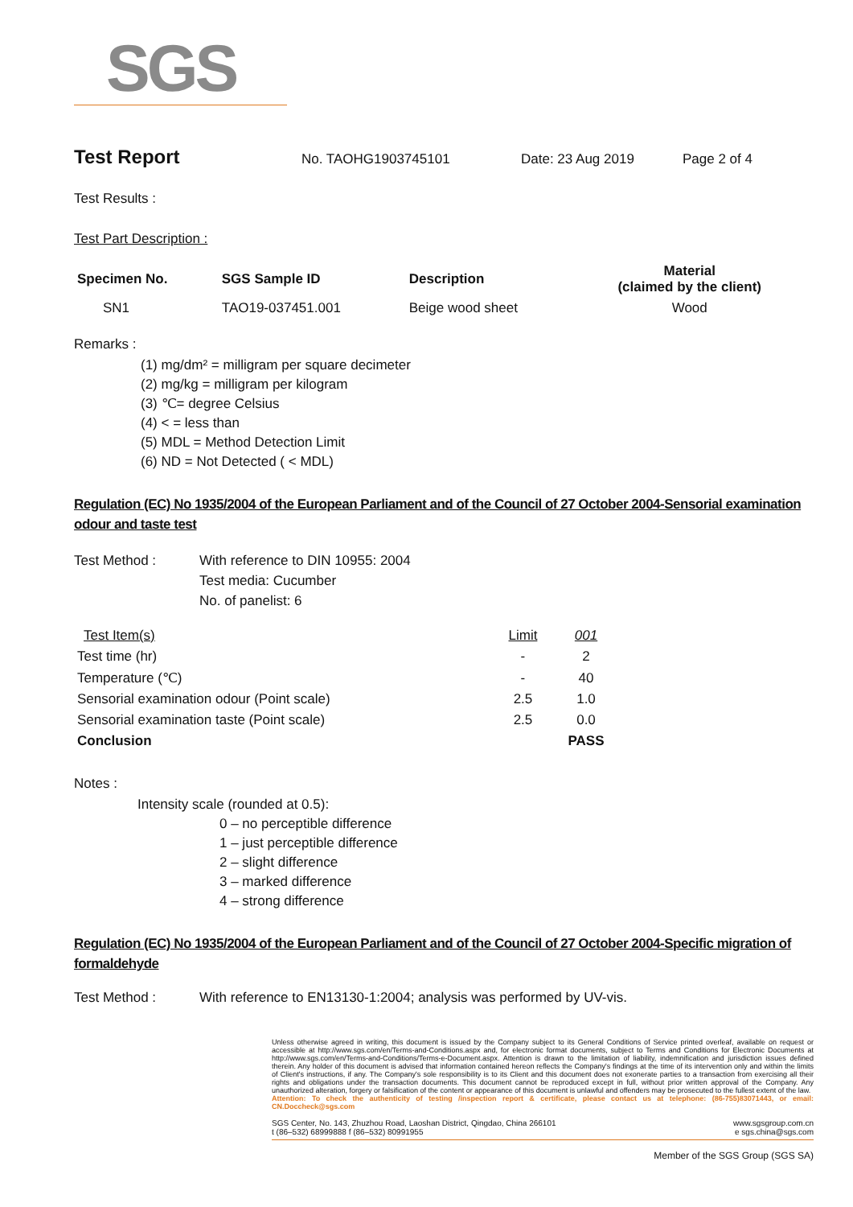SGS
Test Report
No. TAOHG1903745101 Date: 23 Aug 2019 Page 2 of 4
Test Results :
Test Part Description :
| Specimen No. | SGS Sample ID | Description | Material (claimed by the client) |
| --- | --- | --- | --- |
| SN1 | TAO19-037451.001 | Beige wood sheet | Wood |
Remarks :
(1) mg/dm² = milligram per square decimeter
(2) mg/kg = milligram per kilogram
(3) ℃= degree Celsius
(4) < = less than
(5) MDL = Method Detection Limit
(6) ND = Not Detected ( < MDL)
Regulation (EC) No 1935/2004 of the European Parliament and of the Council of 27 October 2004-Sensorial examination odour and taste test
Test Method : With reference to DIN 10955: 2004
Test media: Cucumber
No. of panelist: 6
| Test Item(s) | Limit | 001 |
| Test time (hr) | - | 2 |
| Temperature (℃) | - | 40 |
| Sensorial examination odour (Point scale) | 2.5 | 1.0 |
| Sensorial examination taste (Point scale) | 2.5 | 0.0 |
| Conclusion | | PASS |
Notes :
Intensity scale (rounded at 0.5):
0 – no perceptible difference
1 – just perceptible difference
2 – slight difference
3 – marked difference
4 – strong difference
Regulation (EC) No 1935/2004 of the European Parliament and of the Council of 27 October 2004-Specific migration of formaldehyde
Test Method : With reference to EN13130-1:2004; analysis was performed by UV-vis.
Unless otherwise agreed in writing, this document is issued by the Company subject to its General Conditions of Service printed overleaf, available on request or accessible at http://www.sgs.com/en/Terms-and-Conditions.aspx and, for electronic format documents, subject to Terms and Conditions for Electronic Documents at http://www.sgs.com/en/Terms-and-Conditions/Terms-e-Document.aspx. Attention is drawn to the limitation of liability, indemnification and jurisdiction issues defined therein. Any holder of this document is advised that information contained hereon reflects the Company's findings at the time of its intervention only and within the limits of Client's instructions, if any. The Company's sole responsibility is to its Client and this document does not exonerate parties to a transaction from exercising all their rights and obligations under the transaction documents. This document cannot be reproduced except in full, without prior written approval of the Company. Any unauthorized alteration, forgery or falsification of the content or appearance of this document is unlawful and offenders may be prosecuted to the fullest extent of the law.
Attention: To check the authenticity of testing /inspection report & certificate, please contact us at telephone: (86-755)83071443, or email: CN.Doccheck@sgs.com
SGS Center, No. 143, Zhuzhou Road, Laoshan District, Qingdao, China 266101
t (86–532) 68999888 f (86–532) 80991955
www.sgsgroup.com.cn
e sgs.china@sgs.com
Member of the SGS Group (SGS SA)